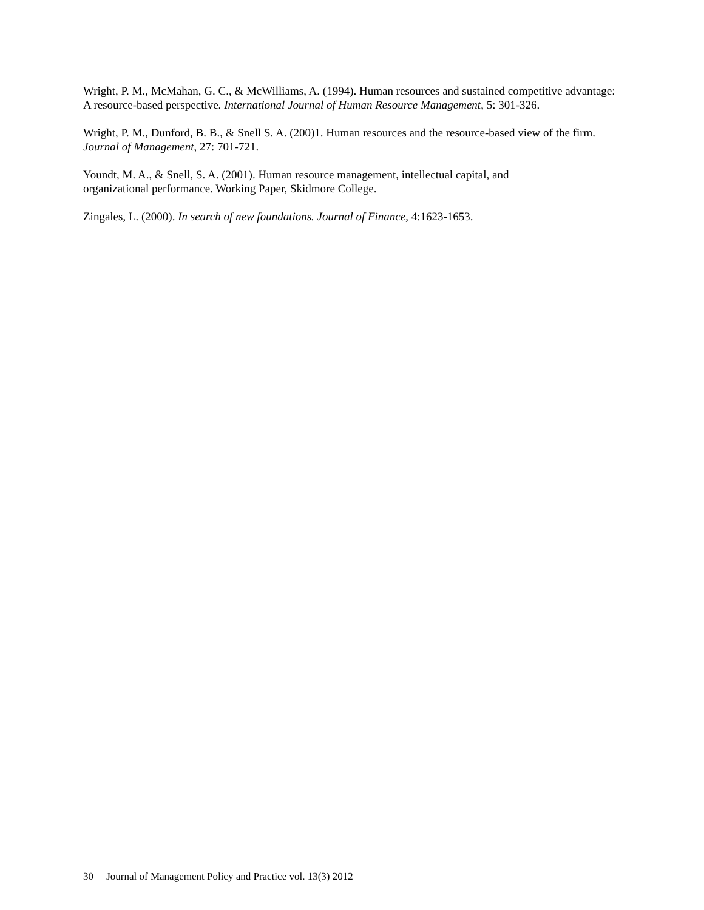Wright, P. M., McMahan, G. C., & McWilliams, A. (1994). Human resources and sustained competitive advantage: A resource-based perspective. International Journal of Human Resource Management, 5: 301-326.
Wright, P. M., Dunford, B. B., & Snell S. A. (200)1. Human resources and the resource-based view of the firm. Journal of Management, 27: 701-721.
Youndt, M. A., & Snell, S. A. (2001). Human resource management, intellectual capital, and
organizational performance. Working Paper, Skidmore College.
Zingales, L. (2000). In search of new foundations. Journal of Finance, 4:1623-1653.
30 Journal of Management Policy and Practice vol. 13(3) 2012